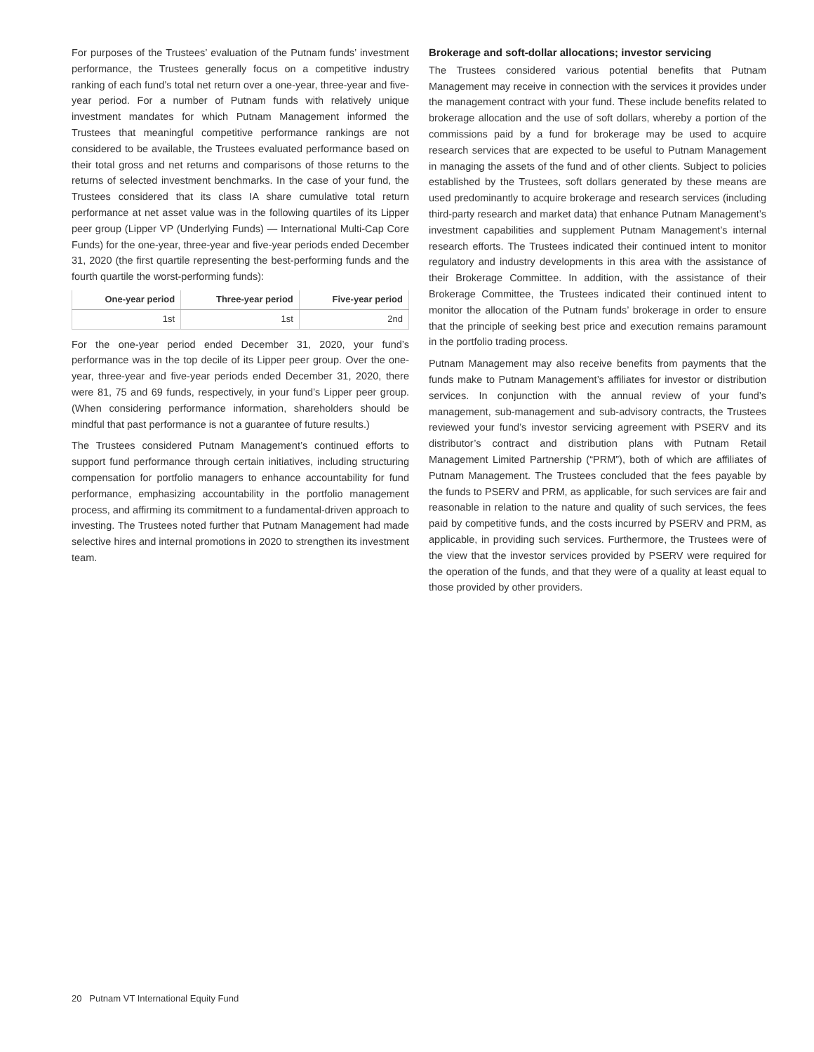For purposes of the Trustees’ evaluation of the Putnam funds’ investment performance, the Trustees generally focus on a competitive industry ranking of each fund’s total net return over a one-year, three-year and five-year period. For a number of Putnam funds with relatively unique investment mandates for which Putnam Management informed the Trustees that meaningful competitive performance rankings are not considered to be available, the Trustees evaluated performance based on their total gross and net returns and comparisons of those returns to the returns of selected investment benchmarks. In the case of your fund, the Trustees considered that its class IA share cumulative total return performance at net asset value was in the following quartiles of its Lipper peer group (Lipper VP (Underlying Funds) — International Multi-Cap Core Funds) for the one-year, three-year and five-year periods ended December 31, 2020 (the first quartile representing the best-performing funds and the fourth quartile the worst-performing funds):
| One-year period | Three-year period | Five-year period |
| --- | --- | --- |
| 1st | 1st | 2nd |
For the one-year period ended December 31, 2020, your fund’s performance was in the top decile of its Lipper peer group. Over the one-year, three-year and five-year periods ended December 31, 2020, there were 81, 75 and 69 funds, respectively, in your fund’s Lipper peer group. (When considering performance information, shareholders should be mindful that past performance is not a guarantee of future results.)
The Trustees considered Putnam Management’s continued efforts to support fund performance through certain initiatives, including structuring compensation for portfolio managers to enhance accountability for fund performance, emphasizing accountability in the portfolio management process, and affirming its commitment to a fundamental-driven approach to investing. The Trustees noted further that Putnam Management had made selective hires and internal promotions in 2020 to strengthen its investment team.
Brokerage and soft-dollar allocations; investor servicing
The Trustees considered various potential benefits that Putnam Management may receive in connection with the services it provides under the management contract with your fund. These include benefits related to brokerage allocation and the use of soft dollars, whereby a portion of the commissions paid by a fund for brokerage may be used to acquire research services that are expected to be useful to Putnam Management in managing the assets of the fund and of other clients. Subject to policies established by the Trustees, soft dollars generated by these means are used predominantly to acquire brokerage and research services (including third-party research and market data) that enhance Putnam Management’s investment capabilities and supplement Putnam Management’s internal research efforts. The Trustees indicated their continued intent to monitor regulatory and industry developments in this area with the assistance of their Brokerage Committee. In addition, with the assistance of their Brokerage Committee, the Trustees indicated their continued intent to monitor the allocation of the Putnam funds’ brokerage in order to ensure that the principle of seeking best price and execution remains paramount in the portfolio trading process.
Putnam Management may also receive benefits from payments that the funds make to Putnam Management’s affiliates for investor or distribution services. In conjunction with the annual review of your fund’s management, sub-management and sub-advisory contracts, the Trustees reviewed your fund’s investor servicing agreement with PSERV and its distributor’s contract and distribution plans with Putnam Retail Management Limited Partnership (“PRM”), both of which are affiliates of Putnam Management. The Trustees concluded that the fees payable by the funds to PSERV and PRM, as applicable, for such services are fair and reasonable in relation to the nature and quality of such services, the fees paid by competitive funds, and the costs incurred by PSERV and PRM, as applicable, in providing such services. Furthermore, the Trustees were of the view that the investor services provided by PSERV were required for the operation of the funds, and that they were of a quality at least equal to those provided by other providers.
20 Putnam VT International Equity Fund